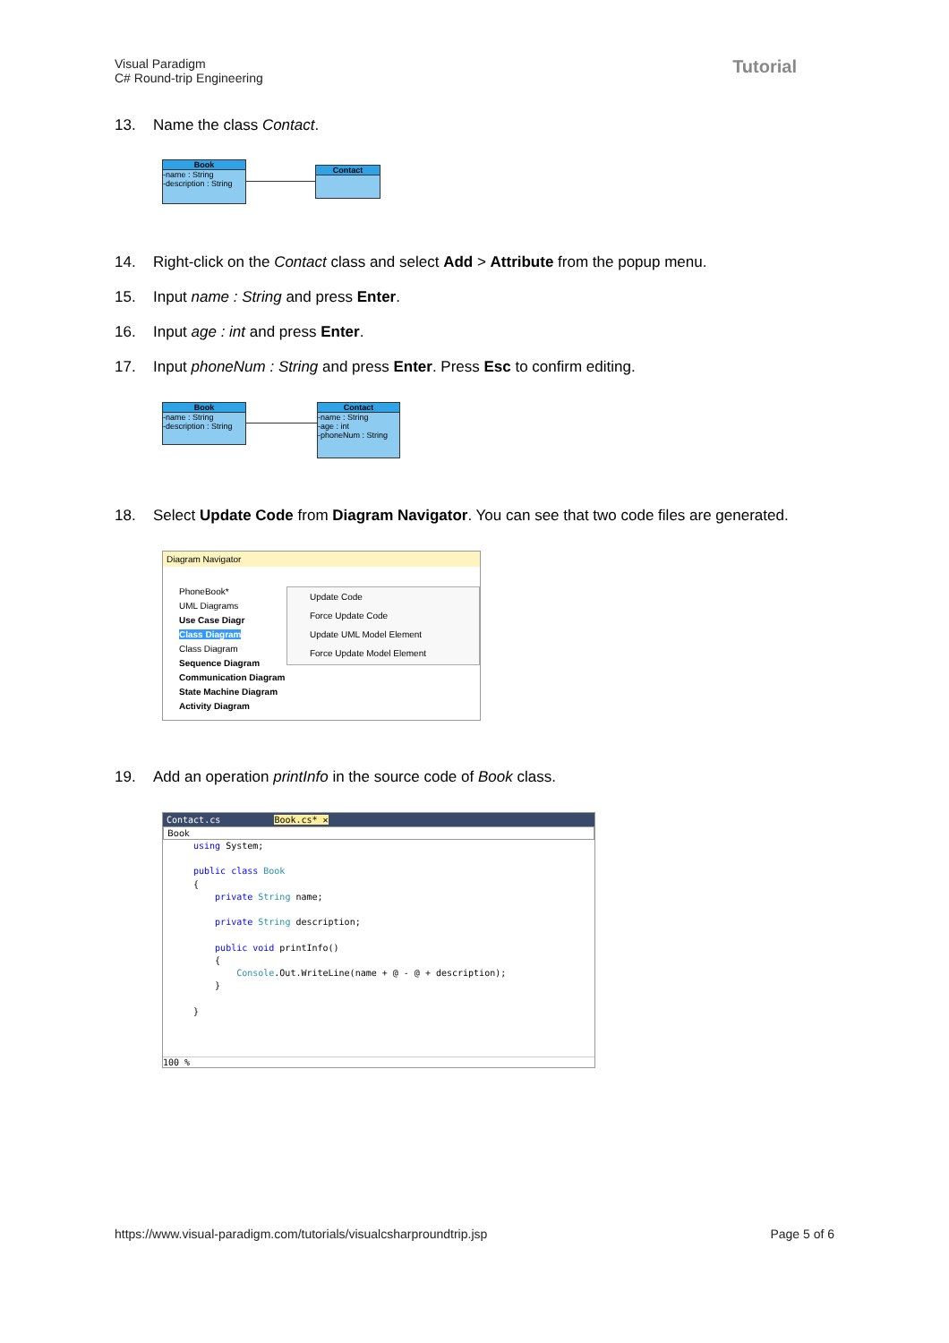Visual Paradigm
C# Round-trip Engineering
Tutorial
13. Name the class Contact.
Book
-name : String
-description : String
Contact
14. Right-click on the Contact class and select Add > Attribute from the popup menu.
15. Input name : String and press Enter.
16. Input age : int and press Enter.
17. Input phoneNum : String and press Enter. Press Esc to confirm editing.
Book
-name : String
-description : String
Contact
-name : String
-age : int
-phoneNum : String
18. Select Update Code from Diagram Navigator. You can see that two code files are generated.
Diagram Navigator
PhoneBook*
UML Diagrams
Use Case Diagr
Class Diagram
Class Diagram
Sequence Diagram
Communication Diagram
State Machine Diagram
Activity Diagram
Update Code
Force Update Code
Update UML Model Element
Force Update Model Element
19. Add an operation printInfo in the source code of Book class.
Contact.cs Book.cs* ✕
Book
using System;

public class Book
{
    private String name;

    private String description;

    public void printInfo()
    {
        Console.Out.WriteLine(name + @ - @ + description);
    }

}
100 %
https://www.visual-paradigm.com/tutorials/visualcsharproundtrip.jsp
Page 5 of 6